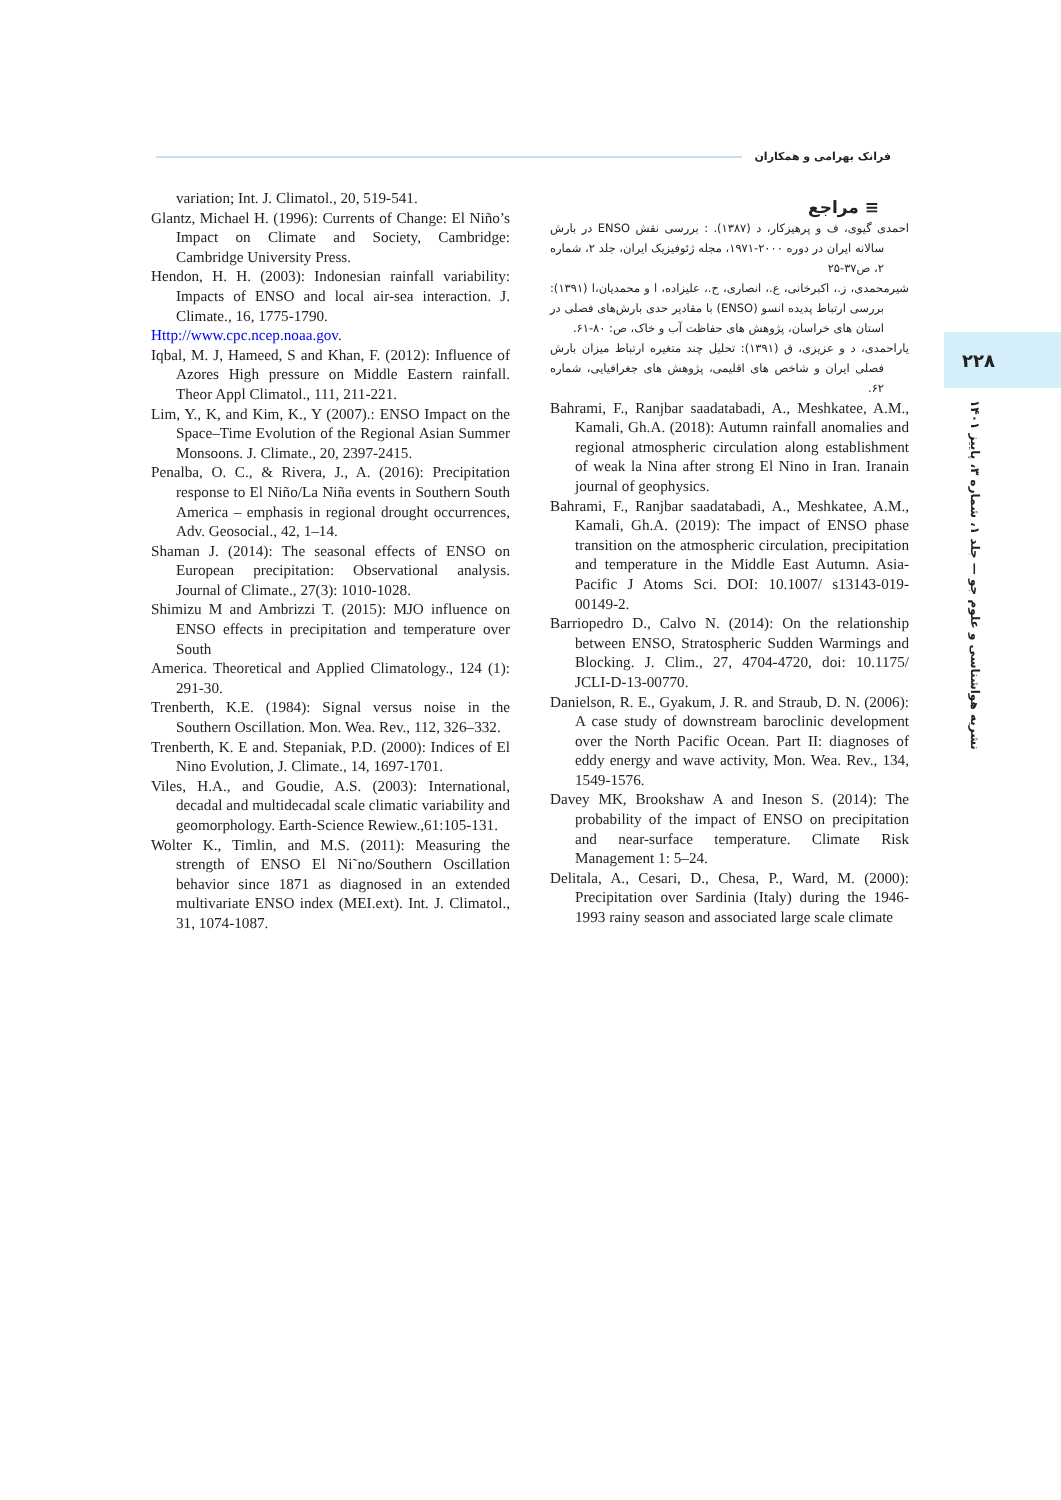فرانک بهرامی و همکاران
۲۲۸
نشریه هواشناسی و علوم جو — جلد ۱، شماره ۳، پاییز ۱۴۰۱
variation; Int. J. Climatol., 20, 519-541.
Glantz, Michael H. (1996): Currents of Change: El Niño’s Impact on Climate and Society, Cambridge: Cambridge University Press.
Hendon, H. H. (2003): Indonesian rainfall variability: Impacts of ENSO and local air-sea interaction. J. Climate., 16, 1775-1790.
Http://www.cpc.ncep.noaa.gov.
Iqbal, M. J, Hameed, S and Khan, F. (2012): Influence of Azores High pressure on Middle Eastern rainfall. Theor Appl Climatol., 111, 211-221.
Lim, Y., K, and Kim, K., Y (2007).: ENSO Impact on the Space–Time Evolution of the Regional Asian Summer Monsoons. J. Climate., 20, 2397-2415.
Penalba, O. C., & Rivera, J., A. (2016): Precipitation response to El Niño/La Niña events in Southern South America – emphasis in regional drought occurrences, Adv. Geosocial., 42, 1–14.
Shaman J. (2014): The seasonal effects of ENSO on European precipitation: Observational analysis. Journal of Climate., 27(3): 1010-1028.
Shimizu M and Ambrizzi T. (2015): MJO influence on ENSO effects in precipitation and temperature over South
America. Theoretical and Applied Climatology., 124 (1): 291-30.
Trenberth, K.E. (1984): Signal versus noise in the Southern Oscillation. Mon. Wea. Rev., 112, 326–332.
Trenberth, K. E and. Stepaniak, P.D. (2000): Indices of El Nino Evolution, J. Climate., 14, 1697-1701.
Viles, H.A., and Goudie, A.S. (2003): International, decadal and multidecadal scale climatic variability and geomorphology. Earth-Science Rewiew.,61:105-131.
Wolter K., Timlin, and M.S. (2011): Measuring the strength of ENSO El Ni˜no/Southern Oscillation behavior since 1871 as diagnosed in an extended multivariate ENSO index (MEI.ext). Int. J. Climatol., 31, 1074-1087.
≡ مراجع
احمدی گیوی، ف و پرهیزکار، د (۱۳۸۷). : بررسی نقش ENSO در بارش سالانه ایران در دوره ۲۰۰۰-۱۹۷۱، مجله ژئوفیزیک ایران، جلد ۲، شماره ۲، ص۳۷-۲۵
شیرمحمدی، ز.، اکبرخانی، ع.، انصاری، ح.، علیزاده، ا و محمدیان،ا (۱۳۹۱): بررسی ارتباط پدیده انسو (ENSO) با مقادیر حدی بارش‌های فصلی در استان های خراسان، پژوهش های حفاظت آب و خاک، ص: ۸۰-۶۱.
یاراحمدی، د و عزیزی، ق (۱۳۹۱): تحلیل چند متغیره ارتباط میزان بارش فصلی ایران و شاخص های اقلیمی، پژوهش های جغرافیایی، شماره ۶۲.
Bahrami, F., Ranjbar saadatabadi, A., Meshkatee, A.M., Kamali, Gh.A. (2018): Autumn rainfall anomalies and regional atmospheric circulation along establishment of weak la Nina after strong El Nino in Iran. Iranain journal of geophysics.
Bahrami, F., Ranjbar saadatabadi, A., Meshkatee, A.M., Kamali, Gh.A. (2019): The impact of ENSO phase transition on the atmospheric circulation, precipitation and temperature in the Middle East Autumn. Asia-Pacific J Atoms Sci. DOI: 10.1007/ s13143-019-00149-2.
Barriopedro D., Calvo N. (2014): On the relationship between ENSO, Stratospheric Sudden Warmings and Blocking. J. Clim., 27, 4704-4720, doi: 10.1175/ JCLI-D-13-00770.
Danielson, R. E., Gyakum, J. R. and Straub, D. N. (2006): A case study of downstream baroclinic development over the North Pacific Ocean. Part II: diagnoses of eddy energy and wave activity, Mon. Wea. Rev., 134, 1549-1576.
Davey MK, Brookshaw A and Ineson S. (2014): The probability of the impact of ENSO on precipitation and near-surface temperature. Climate Risk Management 1: 5–24.
Delitala, A., Cesari, D., Chesa, P., Ward, M. (2000): Precipitation over Sardinia (Italy) during the 1946-1993 rainy season and associated large scale climate